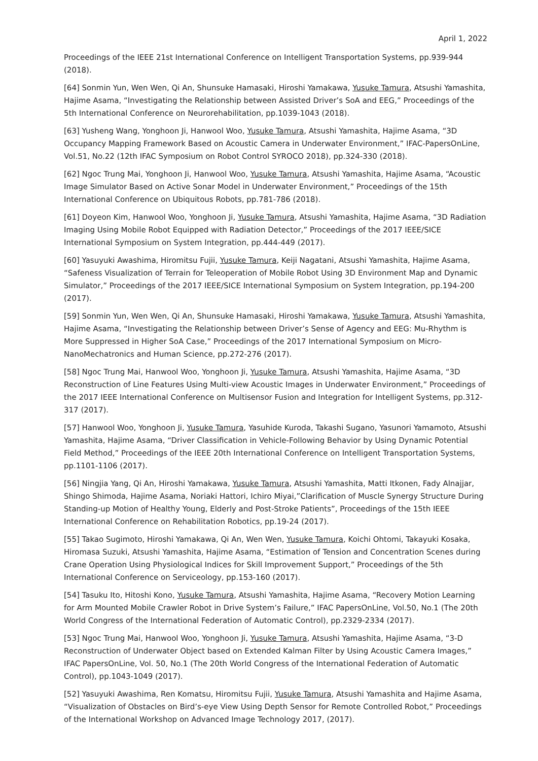April 1, 2022
Proceedings of the IEEE 21st International Conference on Intelligent Transportation Systems, pp.939-944 (2018).
[64] Sonmin Yun, Wen Wen, Qi An, Shunsuke Hamasaki, Hiroshi Yamakawa, Yusuke Tamura, Atsushi Yamashita, Hajime Asama, “Investigating the Relationship between Assisted Driver’s SoA and EEG,” Proceedings of the 5th International Conference on Neurorehabilitation, pp.1039-1043 (2018).
[63] Yusheng Wang, Yonghoon Ji, Hanwool Woo, Yusuke Tamura, Atsushi Yamashita, Hajime Asama, “3D Occupancy Mapping Framework Based on Acoustic Camera in Underwater Environment,” IFAC-PapersOnLine, Vol.51, No.22 (12th IFAC Symposium on Robot Control SYROCO 2018), pp.324-330 (2018).
[62] Ngoc Trung Mai, Yonghoon Ji, Hanwool Woo, Yusuke Tamura, Atsushi Yamashita, Hajime Asama, “Acoustic Image Simulator Based on Active Sonar Model in Underwater Environment,” Proceedings of the 15th International Conference on Ubiquitous Robots, pp.781-786 (2018).
[61] Doyeon Kim, Hanwool Woo, Yonghoon Ji, Yusuke Tamura, Atsushi Yamashita, Hajime Asama, “3D Radiation Imaging Using Mobile Robot Equipped with Radiation Detector,” Proceedings of the 2017 IEEE/SICE International Symposium on System Integration, pp.444-449 (2017).
[60] Yasuyuki Awashima, Hiromitsu Fujii, Yusuke Tamura, Keiji Nagatani, Atsushi Yamashita, Hajime Asama, “Safeness Visualization of Terrain for Teleoperation of Mobile Robot Using 3D Environment Map and Dynamic Simulator,” Proceedings of the 2017 IEEE/SICE International Symposium on System Integration, pp.194-200 (2017).
[59] Sonmin Yun, Wen Wen, Qi An, Shunsuke Hamasaki, Hiroshi Yamakawa, Yusuke Tamura, Atsushi Yamashita, Hajime Asama, “Investigating the Relationship between Driver’s Sense of Agency and EEG: Mu-Rhythm is More Suppressed in Higher SoA Case,” Proceedings of the 2017 International Symposium on Micro-NanoMechatronics and Human Science, pp.272-276 (2017).
[58] Ngoc Trung Mai, Hanwool Woo, Yonghoon Ji, Yusuke Tamura, Atsushi Yamashita, Hajime Asama, “3D Reconstruction of Line Features Using Multi-view Acoustic Images in Underwater Environment,” Proceedings of the 2017 IEEE International Conference on Multisensor Fusion and Integration for Intelligent Systems, pp.312-317 (2017).
[57] Hanwool Woo, Yonghoon Ji, Yusuke Tamura, Yasuhide Kuroda, Takashi Sugano, Yasunori Yamamoto, Atsushi Yamashita, Hajime Asama, “Driver Classification in Vehicle-Following Behavior by Using Dynamic Potential Field Method,” Proceedings of the IEEE 20th International Conference on Intelligent Transportation Systems, pp.1101-1106 (2017).
[56] Ningjia Yang, Qi An, Hiroshi Yamakawa, Yusuke Tamura, Atsushi Yamashita, Matti Itkonen, Fady Alnajjar, Shingo Shimoda, Hajime Asama, Noriaki Hattori, Ichiro Miyai,”Clarification of Muscle Synergy Structure During Standing-up Motion of Healthy Young, Elderly and Post-Stroke Patients”, Proceedings of the 15th IEEE International Conference on Rehabilitation Robotics, pp.19-24 (2017).
[55] Takao Sugimoto, Hiroshi Yamakawa, Qi An, Wen Wen, Yusuke Tamura, Koichi Ohtomi, Takayuki Kosaka, Hiromasa Suzuki, Atsushi Yamashita, Hajime Asama, “Estimation of Tension and Concentration Scenes during Crane Operation Using Physiological Indices for Skill Improvement Support,” Proceedings of the 5th International Conference on Serviceology, pp.153-160 (2017).
[54] Tasuku Ito, Hitoshi Kono, Yusuke Tamura, Atsushi Yamashita, Hajime Asama, “Recovery Motion Learning for Arm Mounted Mobile Crawler Robot in Drive System’s Failure,” IFAC PapersOnLine, Vol.50, No.1 (The 20th World Congress of the International Federation of Automatic Control), pp.2329-2334 (2017).
[53] Ngoc Trung Mai, Hanwool Woo, Yonghoon Ji, Yusuke Tamura, Atsushi Yamashita, Hajime Asama, “3-D Reconstruction of Underwater Object based on Extended Kalman Filter by Using Acoustic Camera Images,” IFAC PapersOnLine, Vol. 50, No.1 (The 20th World Congress of the International Federation of Automatic Control), pp.1043-1049 (2017).
[52] Yasuyuki Awashima, Ren Komatsu, Hiromitsu Fujii, Yusuke Tamura, Atsushi Yamashita and Hajime Asama, “Visualization of Obstacles on Bird’s-eye View Using Depth Sensor for Remote Controlled Robot,” Proceedings of the International Workshop on Advanced Image Technology 2017, (2017).